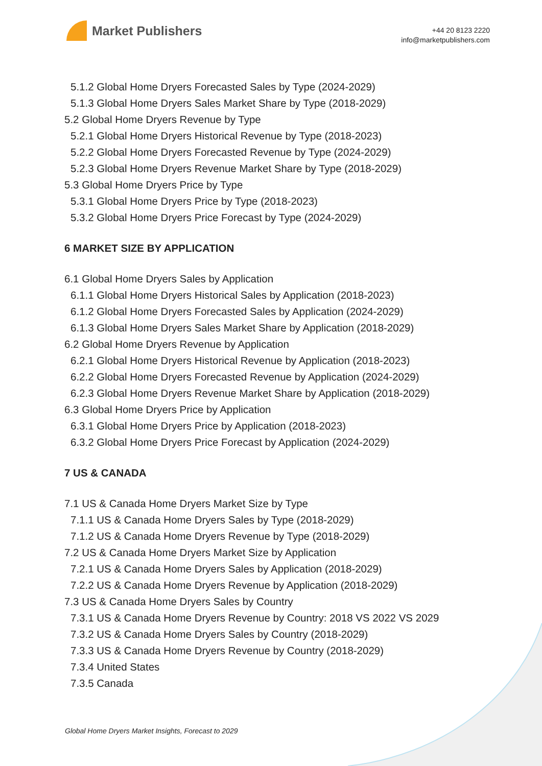Market Publishers
+44 20 8123 2220
info@marketpublishers.com
5.1.2 Global Home Dryers Forecasted Sales by Type (2024-2029)
5.1.3 Global Home Dryers Sales Market Share by Type (2018-2029)
5.2 Global Home Dryers Revenue by Type
5.2.1 Global Home Dryers Historical Revenue by Type (2018-2023)
5.2.2 Global Home Dryers Forecasted Revenue by Type (2024-2029)
5.2.3 Global Home Dryers Revenue Market Share by Type (2018-2029)
5.3 Global Home Dryers Price by Type
5.3.1 Global Home Dryers Price by Type (2018-2023)
5.3.2 Global Home Dryers Price Forecast by Type (2024-2029)
6 MARKET SIZE BY APPLICATION
6.1 Global Home Dryers Sales by Application
6.1.1 Global Home Dryers Historical Sales by Application (2018-2023)
6.1.2 Global Home Dryers Forecasted Sales by Application (2024-2029)
6.1.3 Global Home Dryers Sales Market Share by Application (2018-2029)
6.2 Global Home Dryers Revenue by Application
6.2.1 Global Home Dryers Historical Revenue by Application (2018-2023)
6.2.2 Global Home Dryers Forecasted Revenue by Application (2024-2029)
6.2.3 Global Home Dryers Revenue Market Share by Application (2018-2029)
6.3 Global Home Dryers Price by Application
6.3.1 Global Home Dryers Price by Application (2018-2023)
6.3.2 Global Home Dryers Price Forecast by Application (2024-2029)
7 US & CANADA
7.1 US & Canada Home Dryers Market Size by Type
7.1.1 US & Canada Home Dryers Sales by Type (2018-2029)
7.1.2 US & Canada Home Dryers Revenue by Type (2018-2029)
7.2 US & Canada Home Dryers Market Size by Application
7.2.1 US & Canada Home Dryers Sales by Application (2018-2029)
7.2.2 US & Canada Home Dryers Revenue by Application (2018-2029)
7.3 US & Canada Home Dryers Sales by Country
7.3.1 US & Canada Home Dryers Revenue by Country: 2018 VS 2022 VS 2029
7.3.2 US & Canada Home Dryers Sales by Country (2018-2029)
7.3.3 US & Canada Home Dryers Revenue by Country (2018-2029)
7.3.4 United States
7.3.5 Canada
Global Home Dryers Market Insights, Forecast to 2029